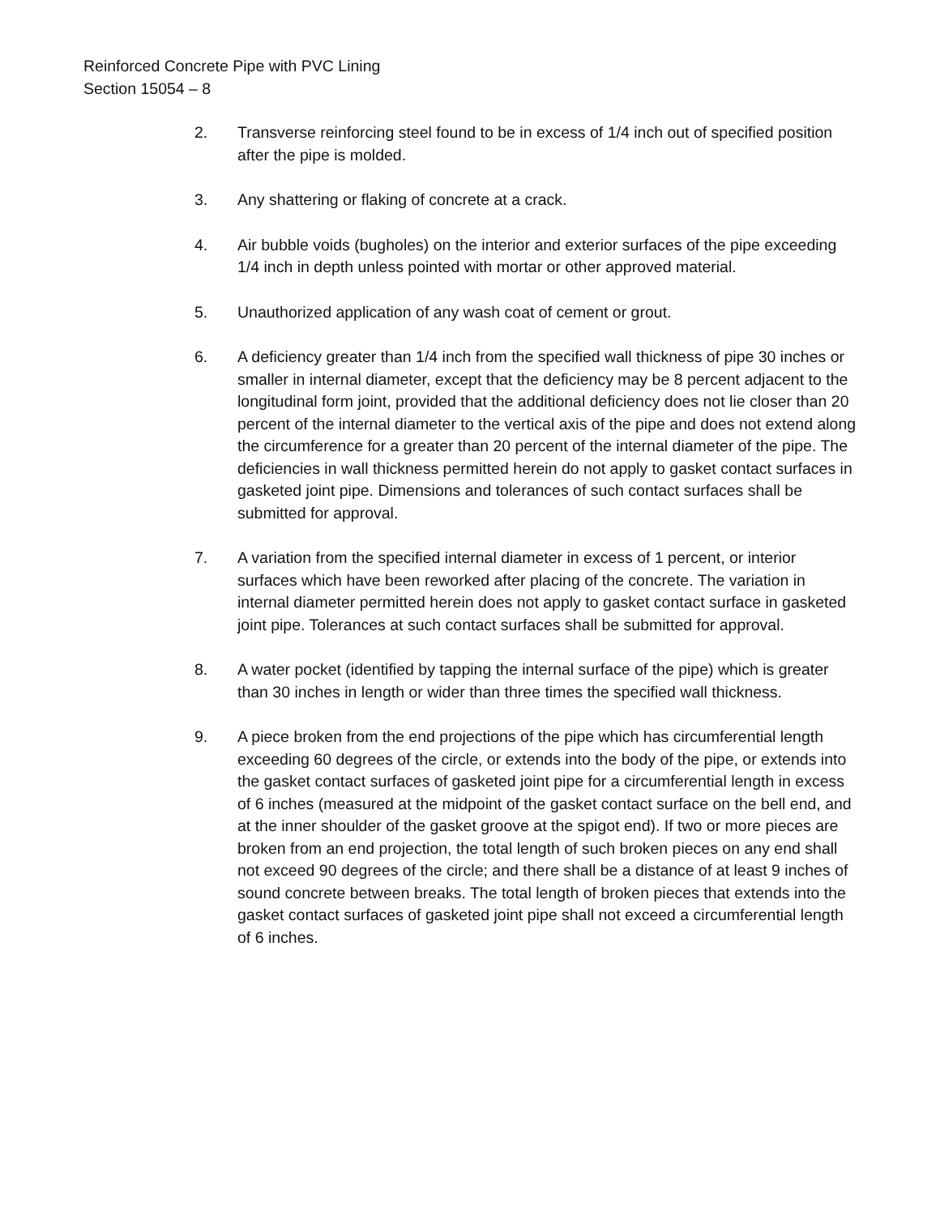Reinforced Concrete Pipe with PVC Lining
Section 15054 – 8
2. Transverse reinforcing steel found to be in excess of 1/4 inch out of specified position after the pipe is molded.
3. Any shattering or flaking of concrete at a crack.
4. Air bubble voids (bugholes) on the interior and exterior surfaces of the pipe exceeding 1/4 inch in depth unless pointed with mortar or other approved material.
5. Unauthorized application of any wash coat of cement or grout.
6. A deficiency greater than 1/4 inch from the specified wall thickness of pipe 30 inches or smaller in internal diameter, except that the deficiency may be 8 percent adjacent to the longitudinal form joint, provided that the additional deficiency does not lie closer than 20 percent of the internal diameter to the vertical axis of the pipe and does not extend along the circumference for a greater than 20 percent of the internal diameter of the pipe. The deficiencies in wall thickness permitted herein do not apply to gasket contact surfaces in gasketed joint pipe. Dimensions and tolerances of such contact surfaces shall be submitted for approval.
7. A variation from the specified internal diameter in excess of 1 percent, or interior surfaces which have been reworked after placing of the concrete. The variation in internal diameter permitted herein does not apply to gasket contact surface in gasketed joint pipe. Tolerances at such contact surfaces shall be submitted for approval.
8. A water pocket (identified by tapping the internal surface of the pipe) which is greater than 30 inches in length or wider than three times the specified wall thickness.
9. A piece broken from the end projections of the pipe which has circumferential length exceeding 60 degrees of the circle, or extends into the body of the pipe, or extends into the gasket contact surfaces of gasketed joint pipe for a circumferential length in excess of 6 inches (measured at the midpoint of the gasket contact surface on the bell end, and at the inner shoulder of the gasket groove at the spigot end). If two or more pieces are broken from an end projection, the total length of such broken pieces on any end shall not exceed 90 degrees of the circle; and there shall be a distance of at least 9 inches of sound concrete between breaks. The total length of broken pieces that extends into the gasket contact surfaces of gasketed joint pipe shall not exceed a circumferential length of 6 inches.